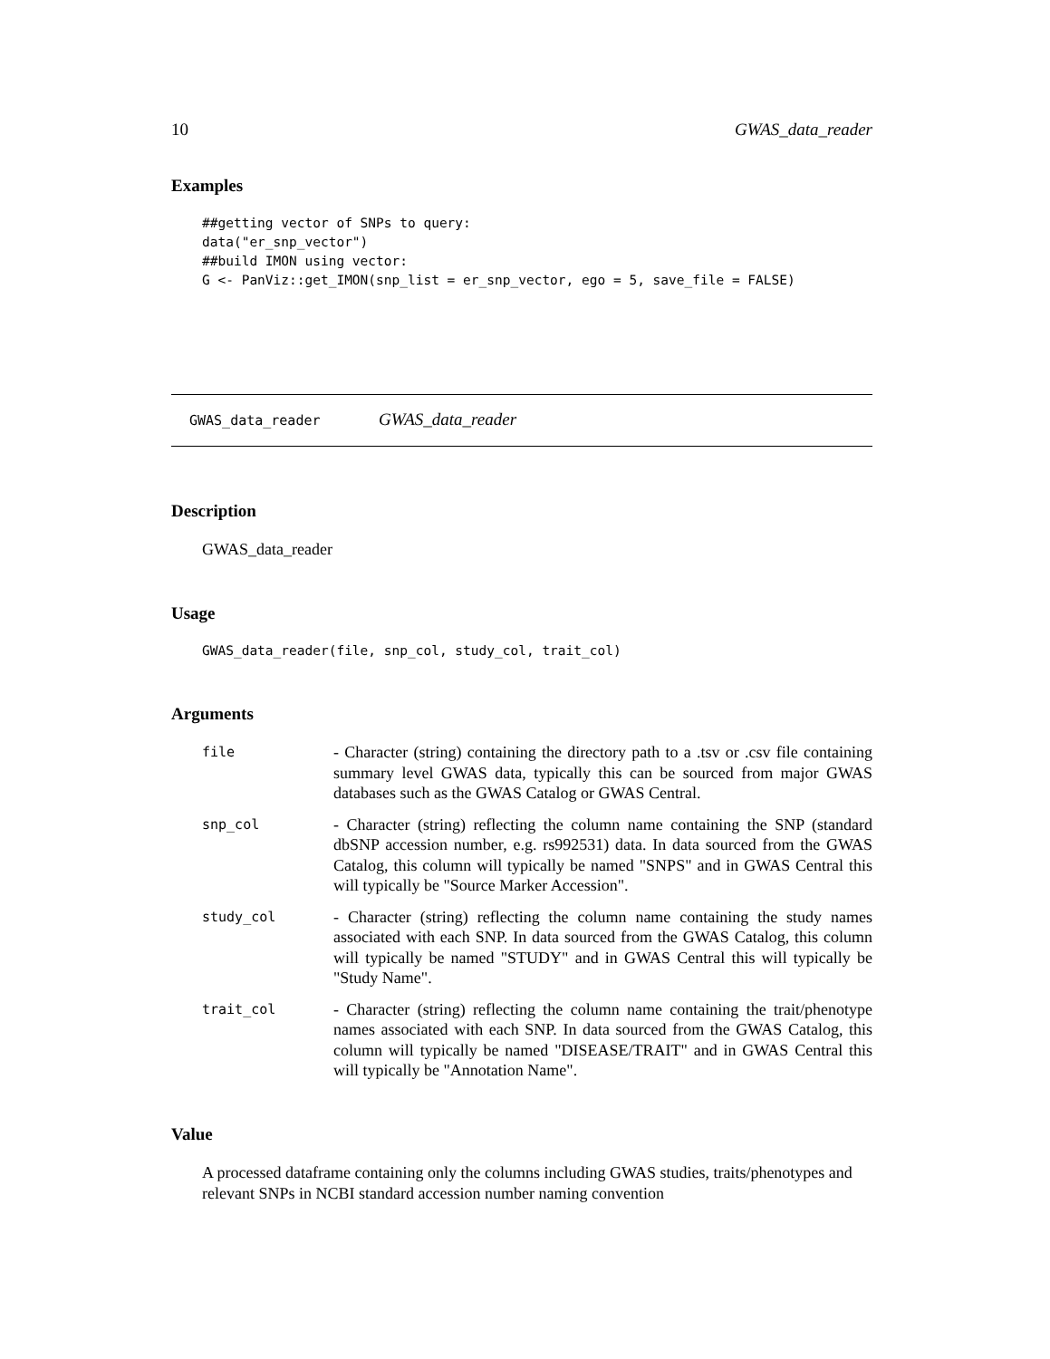10 GWAS_data_reader
Examples
##getting vector of SNPs to query:
data("er_snp_vector")
##build IMON using vector:
G <- PanViz::get_IMON(snp_list = er_snp_vector, ego = 5, save_file = FALSE)
GWAS_data_reader GWAS_data_reader
Description
GWAS_data_reader
Usage
GWAS_data_reader(file, snp_col, study_col, trait_col)
Arguments
| file | - Character (string) containing the directory path to a .tsv or .csv file containing summary level GWAS data, typically this can be sourced from major GWAS databases such as the GWAS Catalog or GWAS Central. |
| snp_col | - Character (string) reflecting the column name containing the SNP (standard dbSNP accession number, e.g. rs992531) data. In data sourced from the GWAS Catalog, this column will typically be named "SNPS" and in GWAS Central this will typically be "Source Marker Accession". |
| study_col | - Character (string) reflecting the column name containing the study names associated with each SNP. In data sourced from the GWAS Catalog, this column will typically be named "STUDY" and in GWAS Central this will typically be "Study Name". |
| trait_col | - Character (string) reflecting the column name containing the trait/phenotype names associated with each SNP. In data sourced from the GWAS Catalog, this column will typically be named "DISEASE/TRAIT" and in GWAS Central this will typically be "Annotation Name". |
Value
A processed dataframe containing only the columns including GWAS studies, traits/phenotypes and relevant SNPs in NCBI standard accession number naming convention